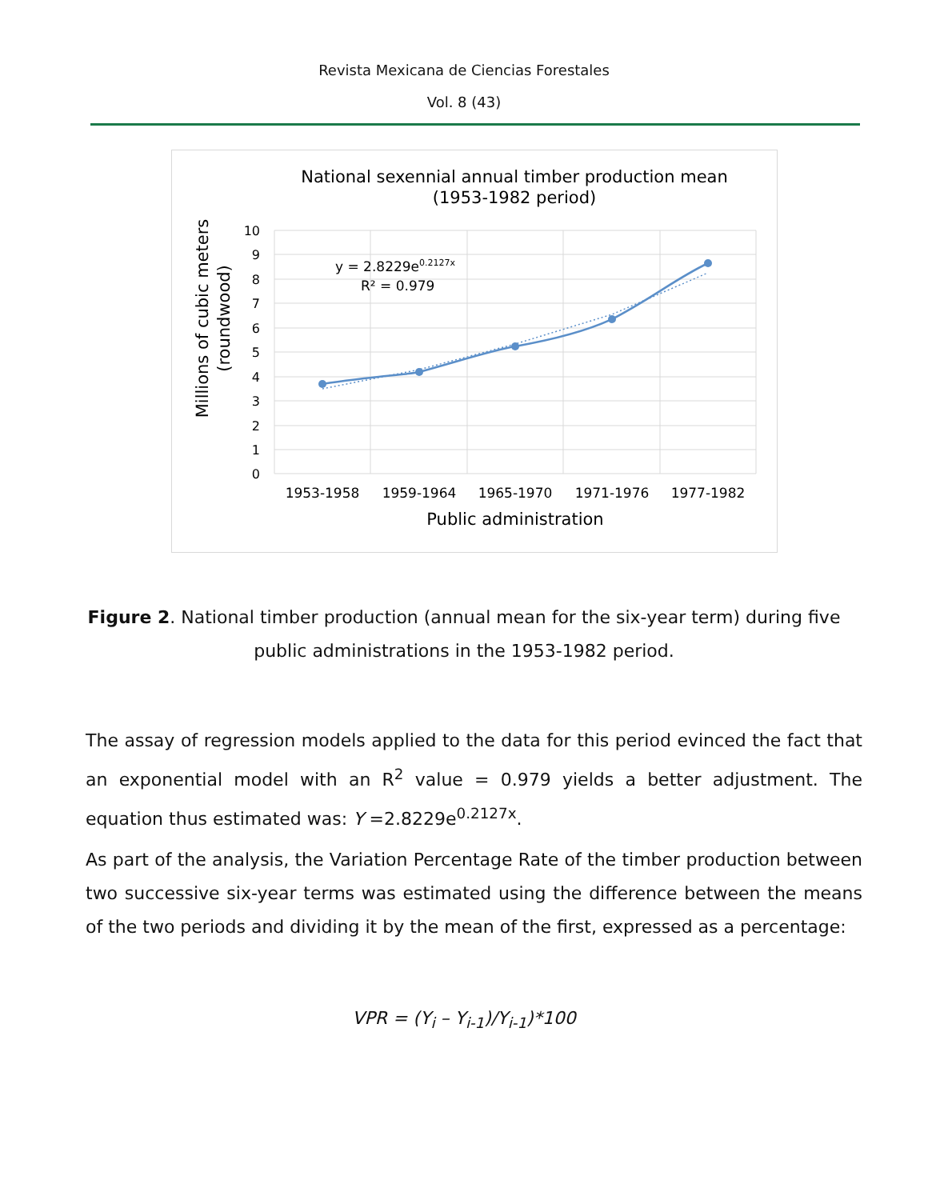Revista Mexicana de Ciencias Forestales
Vol. 8 (43)
National sexennial annual timber production mean
(1953-1982 period)
Millions of cubic meters
(roundwood)
10
9
8
7
6
5
4
3
2
1
0
1953-1958
1959-1964
1965-1970
1971-1976
1977-1982
Public administration
y = 2.8229e0.2127x
R² = 0.979
Figure 2. National timber production (annual mean for the six-year term) during five public administrations in the 1953-1982 period.
The assay of regression models applied to the data for this period evinced the fact that an exponential model with an R<sup>2</sup> value = 0.979 yields a better adjustment. The equation thus estimated was: Y =2.8229e<sup>0.2127x</sup>.
As part of the analysis, the Variation Percentage Rate of the timber production between two successive six-year terms was estimated using the difference between the means of the two periods and dividing it by the mean of the first, expressed as a percentage:
VPR = (Y<sub>i</sub> – Y<sub>i-1</sub>)/Y<sub>i-1</sub>)*100